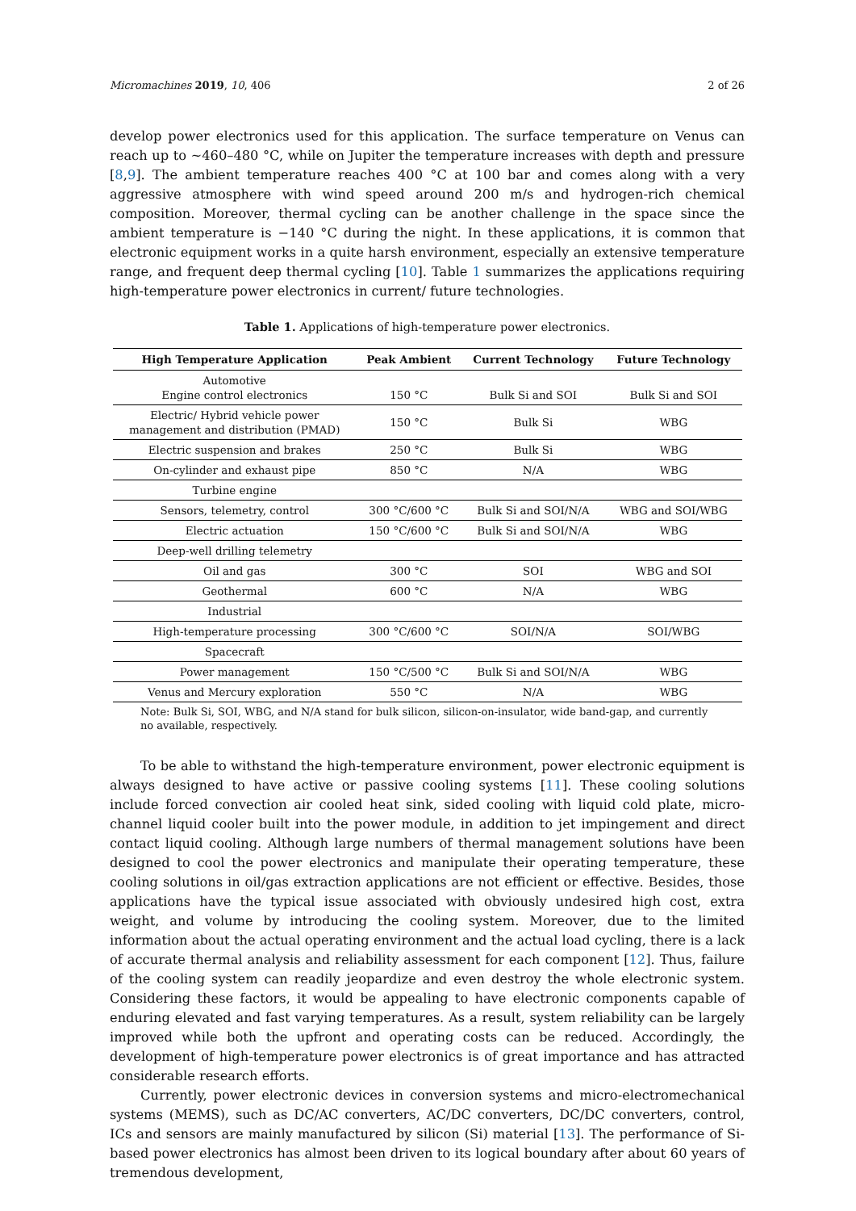Micromachines 2019, 10, 406 2 of 26
develop power electronics used for this application. The surface temperature on Venus can reach up to ~460–480 °C, while on Jupiter the temperature increases with depth and pressure [8,9]. The ambient temperature reaches 400 °C at 100 bar and comes along with a very aggressive atmosphere with wind speed around 200 m/s and hydrogen-rich chemical composition. Moreover, thermal cycling can be another challenge in the space since the ambient temperature is −140 °C during the night. In these applications, it is common that electronic equipment works in a quite harsh environment, especially an extensive temperature range, and frequent deep thermal cycling [10]. Table 1 summarizes the applications requiring high-temperature power electronics in current/ future technologies.
Table 1. Applications of high-temperature power electronics.
| High Temperature Application | Peak Ambient | Current Technology | Future Technology |
| --- | --- | --- | --- |
| Automotive Engine control electronics | 150 °C | Bulk Si and SOI | Bulk Si and SOI |
| Electric/ Hybrid vehicle power management and distribution (PMAD) | 150 °C | Bulk Si | WBG |
| Electric suspension and brakes | 250 °C | Bulk Si | WBG |
| On-cylinder and exhaust pipe | 850 °C | N/A | WBG |
| Turbine engine | | | |
| Sensors, telemetry, control | 300 °C/600 °C | Bulk Si and SOI/N/A | WBG and SOI/WBG |
| Electric actuation | 150 °C/600 °C | Bulk Si and SOI/N/A | WBG |
| Deep-well drilling telemetry | | | |
| Oil and gas | 300 °C | SOI | WBG and SOI |
| Geothermal | 600 °C | N/A | WBG |
| Industrial | | | |
| High-temperature processing | 300 °C/600 °C | SOI/N/A | SOI/WBG |
| Spacecraft | | | |
| Power management | 150 °C/500 °C | Bulk Si and SOI/N/A | WBG |
| Venus and Mercury exploration | 550 °C | N/A | WBG |
Note: Bulk Si, SOI, WBG, and N/A stand for bulk silicon, silicon-on-insulator, wide band-gap, and currently no available, respectively.
To be able to withstand the high-temperature environment, power electronic equipment is always designed to have active or passive cooling systems [11]. These cooling solutions include forced convection air cooled heat sink, sided cooling with liquid cold plate, micro-channel liquid cooler built into the power module, in addition to jet impingement and direct contact liquid cooling. Although large numbers of thermal management solutions have been designed to cool the power electronics and manipulate their operating temperature, these cooling solutions in oil/gas extraction applications are not efficient or effective. Besides, those applications have the typical issue associated with obviously undesired high cost, extra weight, and volume by introducing the cooling system. Moreover, due to the limited information about the actual operating environment and the actual load cycling, there is a lack of accurate thermal analysis and reliability assessment for each component [12]. Thus, failure of the cooling system can readily jeopardize and even destroy the whole electronic system. Considering these factors, it would be appealing to have electronic components capable of enduring elevated and fast varying temperatures. As a result, system reliability can be largely improved while both the upfront and operating costs can be reduced. Accordingly, the development of high-temperature power electronics is of great importance and has attracted considerable research efforts.
Currently, power electronic devices in conversion systems and micro-electromechanical systems (MEMS), such as DC/AC converters, AC/DC converters, DC/DC converters, control, ICs and sensors are mainly manufactured by silicon (Si) material [13]. The performance of Si-based power electronics has almost been driven to its logical boundary after about 60 years of tremendous development,